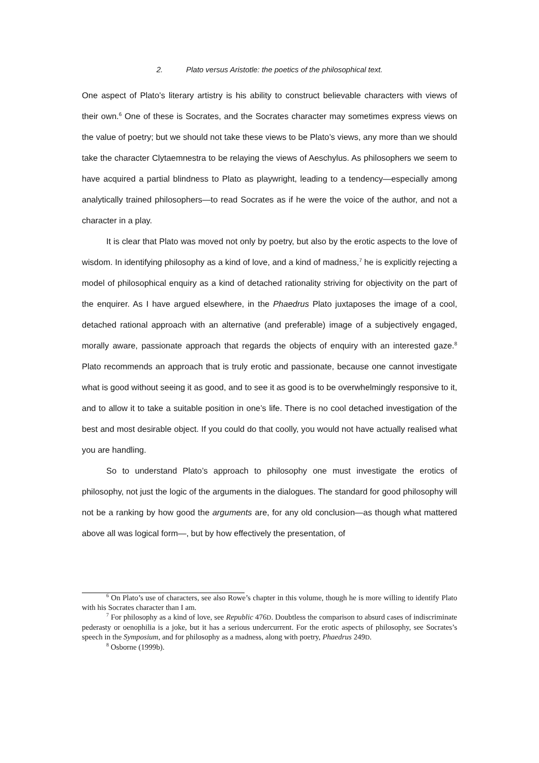2. Plato versus Aristotle: the poetics of the philosophical text.
One aspect of Plato’s literary artistry is his ability to construct believable characters with views of their own.<sup>6</sup> One of these is Socrates, and the Socrates character may sometimes express views on the value of poetry; but we should not take these views to be Plato’s views, any more than we should take the character Clytaemnestra to be relaying the views of Aeschylus. As philosophers we seem to have acquired a partial blindness to Plato as playwright, leading to a tendency—especially among analytically trained philosophers—to read Socrates as if he were the voice of the author, and not a character in a play.
It is clear that Plato was moved not only by poetry, but also by the erotic aspects to the love of wisdom. In identifying philosophy as a kind of love, and a kind of madness,<sup>7</sup> he is explicitly rejecting a model of philosophical enquiry as a kind of detached rationality striving for objectivity on the part of the enquirer. As I have argued elsewhere, in the Phaedrus Plato juxtaposes the image of a cool, detached rational approach with an alternative (and preferable) image of a subjectively engaged, morally aware, passionate approach that regards the objects of enquiry with an interested gaze.<sup>8</sup> Plato recommends an approach that is truly erotic and passionate, because one cannot investigate what is good without seeing it as good, and to see it as good is to be overwhelmingly responsive to it, and to allow it to take a suitable position in one’s life. There is no cool detached investigation of the best and most desirable object. If you could do that coolly, you would not have actually realised what you are handling.
So to understand Plato’s approach to philosophy one must investigate the erotics of philosophy, not just the logic of the arguments in the dialogues. The standard for good philosophy will not be a ranking by how good the arguments are, for any old conclusion—as though what mattered above all was logical form—, but by how effectively the presentation, of
<sup>6</sup> On Plato’s use of characters, see also Rowe’s chapter in this volume, though he is more willing to identify Plato with his Socrates character than I am.
<sup>7</sup> For philosophy as a kind of love, see Republic 476D. Doubtless the comparison to absurd cases of indiscriminate pederasty or oenophilia is a joke, but it has a serious undercurrent. For the erotic aspects of philosophy, see Socrates’s speech in the Symposium, and for philosophy as a madness, along with poetry, Phaedrus 249D.
<sup>8</sup> Osborne (1999b).